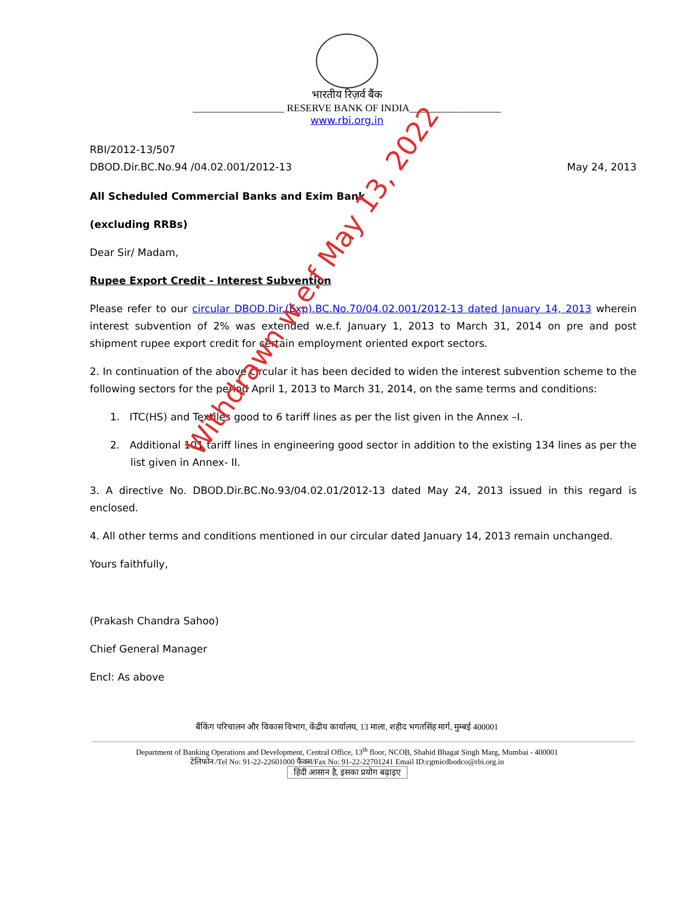भारतीय रिज़र्व बैंक
__________________ RESERVE BANK OF INDIA__________________
www.rbi.org.in
RBI/2012-13/507
DBOD.Dir.BC.No.94 /04.02.001/2012-13 May 24, 2013
All Scheduled Commercial Banks and Exim Bank
(excluding RRBs)
Dear Sir/ Madam,
Rupee Export Credit - Interest Subvention
Please refer to our circular DBOD.Dir.(Exp).BC.No.70/04.02.001/2012-13 dated January 14, 2013 wherein interest subvention of 2% was extended w.e.f. January 1, 2013 to March 31, 2014 on pre and post shipment rupee export credit for certain employment oriented export sectors.
2. In continuation of the above circular it has been decided to widen the interest subvention scheme to the following sectors for the period April 1, 2013 to March 31, 2014, on the same terms and conditions:
1. ITC(HS) and Textiles good to 6 tariff lines as per the list given in the Annex –I.
2. Additional 101 tariff lines in engineering good sector in addition to the existing 134 lines as per the list given in Annex- II.
3. A directive No. DBOD.Dir.BC.No.93/04.02.01/2012-13 dated May 24, 2013 issued in this regard is enclosed.
4. All other terms and conditions mentioned in our circular dated January 14, 2013 remain unchanged.
Yours faithfully,
(Prakash Chandra Sahoo)
Chief General Manager
Encl: As above
बैंकिंग परिचालन और विकास विभाग, केंद्रीय कार्यालय, 13 माला, शहीद भगतसिंह मार्ग, मुम्बई 400001
Department of Banking Operations and Development, Central Office, 13<sup>th</sup> floor, NCOB, Shahid Bhagat Singh Marg, Mumbai - 400001
टेलिफोन /Tel No: 91-22-22601000 फैक्स/Fax No: 91-22-22701241 Email ID:cgmicdbodco@rbi.org.in
हिंदी आसान है, इसका प्रयोग बढ़ाइए
Withdrawn w.e.f May 13, 2022